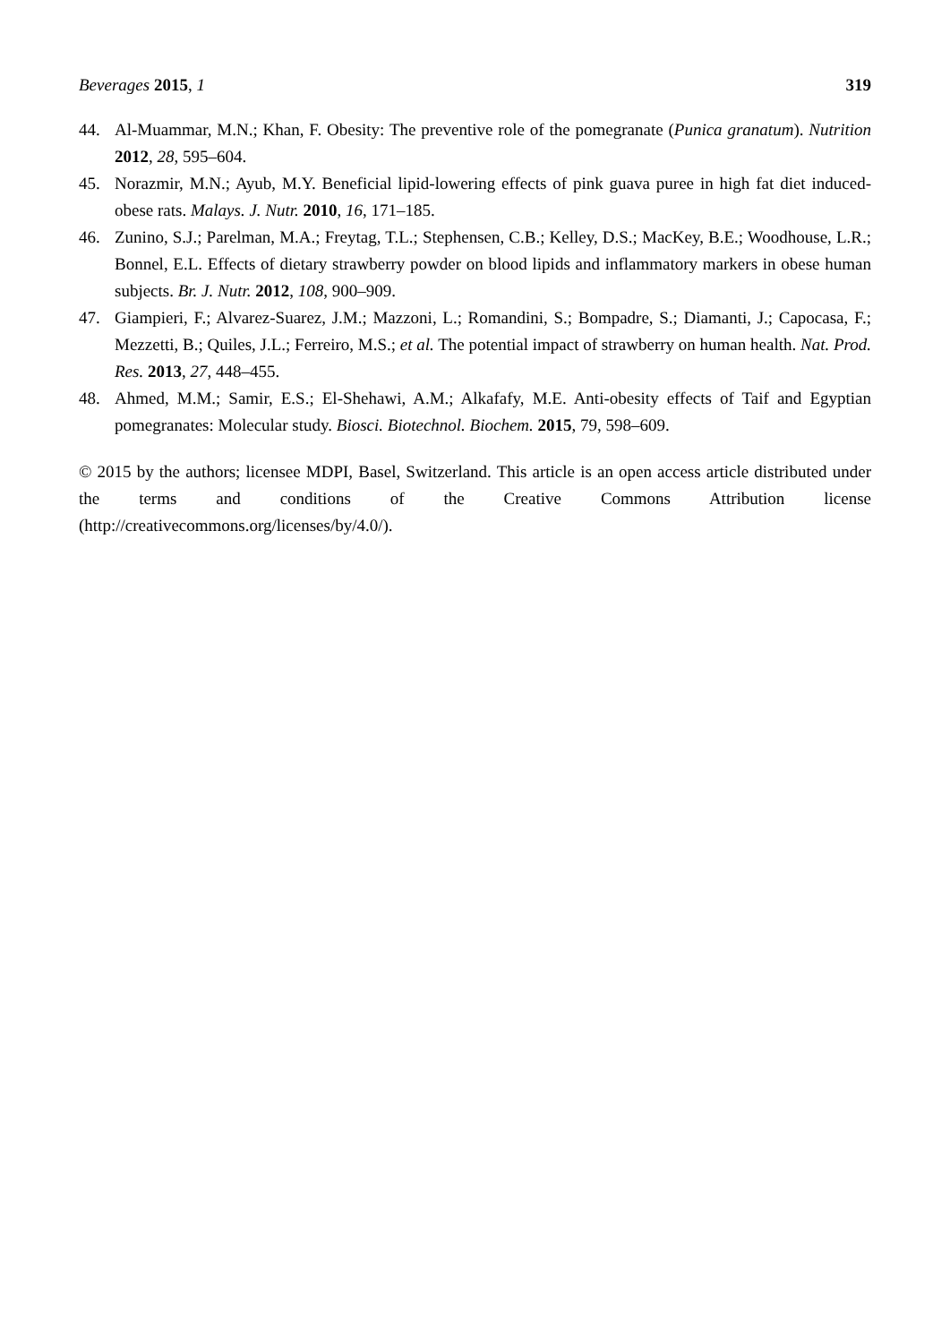Beverages 2015, 1 319
44. Al-Muammar, M.N.; Khan, F. Obesity: The preventive role of the pomegranate (Punica granatum). Nutrition 2012, 28, 595–604.
45. Norazmir, M.N.; Ayub, M.Y. Beneficial lipid-lowering effects of pink guava puree in high fat diet induced-obese rats. Malays. J. Nutr. 2010, 16, 171–185.
46. Zunino, S.J.; Parelman, M.A.; Freytag, T.L.; Stephensen, C.B.; Kelley, D.S.; MacKey, B.E.; Woodhouse, L.R.; Bonnel, E.L. Effects of dietary strawberry powder on blood lipids and inflammatory markers in obese human subjects. Br. J. Nutr. 2012, 108, 900–909.
47. Giampieri, F.; Alvarez-Suarez, J.M.; Mazzoni, L.; Romandini, S.; Bompadre, S.; Diamanti, J.; Capocasa, F.; Mezzetti, B.; Quiles, J.L.; Ferreiro, M.S.; et al. The potential impact of strawberry on human health. Nat. Prod. Res. 2013, 27, 448–455.
48. Ahmed, M.M.; Samir, E.S.; El-Shehawi, A.M.; Alkafafy, M.E. Anti-obesity effects of Taif and Egyptian pomegranates: Molecular study. Biosci. Biotechnol. Biochem. 2015, 79, 598–609.
© 2015 by the authors; licensee MDPI, Basel, Switzerland. This article is an open access article distributed under the terms and conditions of the Creative Commons Attribution license (http://creativecommons.org/licenses/by/4.0/).